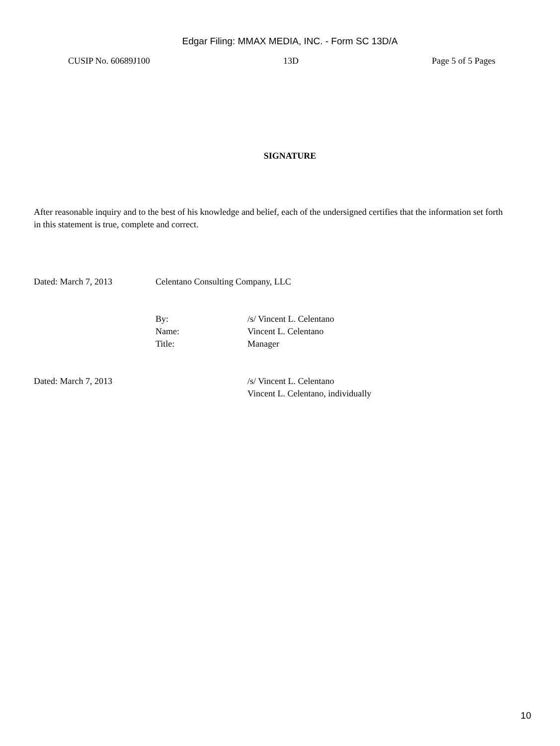Edgar Filing: MMAX MEDIA, INC. - Form SC 13D/A
CUSIP No. 60689J100 13D Page 5 of 5 Pages
SIGNATURE
After reasonable inquiry and to the best of his knowledge and belief, each of the undersigned certifies that the information set forth in this statement is true, complete and correct.
Dated: March 7, 2013 Celentano Consulting Company, LLC
By: /s/ Vincent L. Celentano
Name: Vincent L. Celentano
Title: Manager
Dated: March 7, 2013 /s/ Vincent L. Celentano
Vincent L. Celentano, individually
10